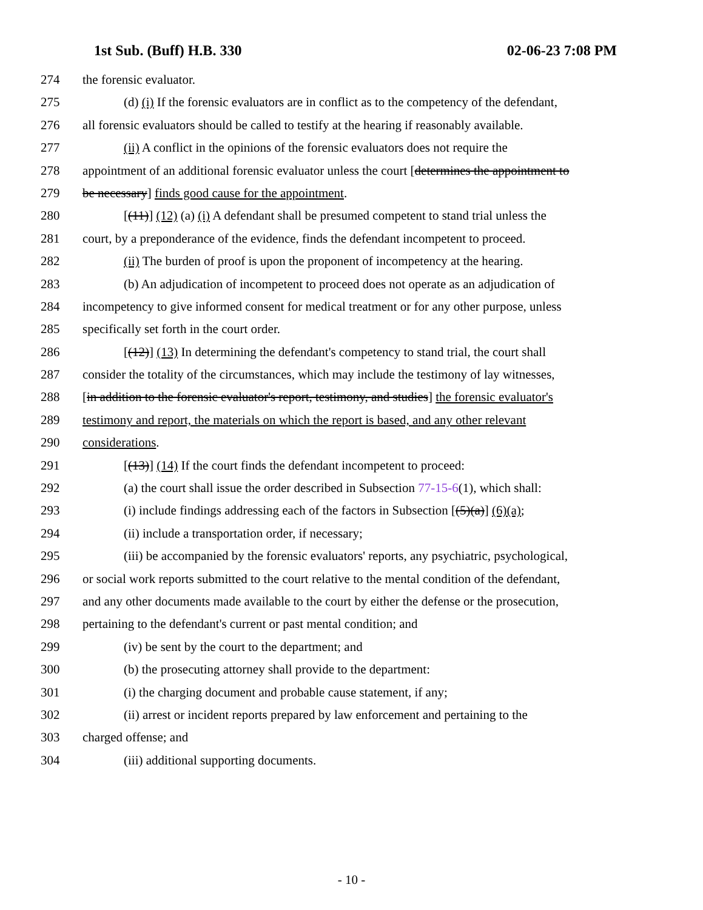1st Sub. (Buff) H.B. 330 02-06-23 7:08 PM
274 the forensic evaluator.
275 (d) (i) If the forensic evaluators are in conflict as to the competency of the defendant,
276 all forensic evaluators should be called to testify at the hearing if reasonably available.
277 (ii) A conflict in the opinions of the forensic evaluators does not require the
278 appointment of an additional forensic evaluator unless the court [determines the appointment to
279 be necessary] finds good cause for the appointment.
280 [(11)] (12) (a) (i) A defendant shall be presumed competent to stand trial unless the
281 court, by a preponderance of the evidence, finds the defendant incompetent to proceed.
282 (ii) The burden of proof is upon the proponent of incompetency at the hearing.
283 (b) An adjudication of incompetent to proceed does not operate as an adjudication of
284 incompetency to give informed consent for medical treatment or for any other purpose, unless
285 specifically set forth in the court order.
286 [(12)] (13) In determining the defendant's competency to stand trial, the court shall
287 consider the totality of the circumstances, which may include the testimony of lay witnesses,
288 [in addition to the forensic evaluator's report, testimony, and studies] the forensic evaluator's
289 testimony and report, the materials on which the report is based, and any other relevant
290 considerations.
291 [(13)] (14) If the court finds the defendant incompetent to proceed:
292 (a) the court shall issue the order described in Subsection 77-15-6(1), which shall:
293 (i) include findings addressing each of the factors in Subsection [(5)(a)] (6)(a);
294 (ii) include a transportation order, if necessary;
295 (iii) be accompanied by the forensic evaluators' reports, any psychiatric, psychological,
296 or social work reports submitted to the court relative to the mental condition of the defendant,
297 and any other documents made available to the court by either the defense or the prosecution,
298 pertaining to the defendant's current or past mental condition; and
299 (iv) be sent by the court to the department; and
300 (b) the prosecuting attorney shall provide to the department:
301 (i) the charging document and probable cause statement, if any;
302 (ii) arrest or incident reports prepared by law enforcement and pertaining to the
303 charged offense; and
304 (iii) additional supporting documents.
- 10 -